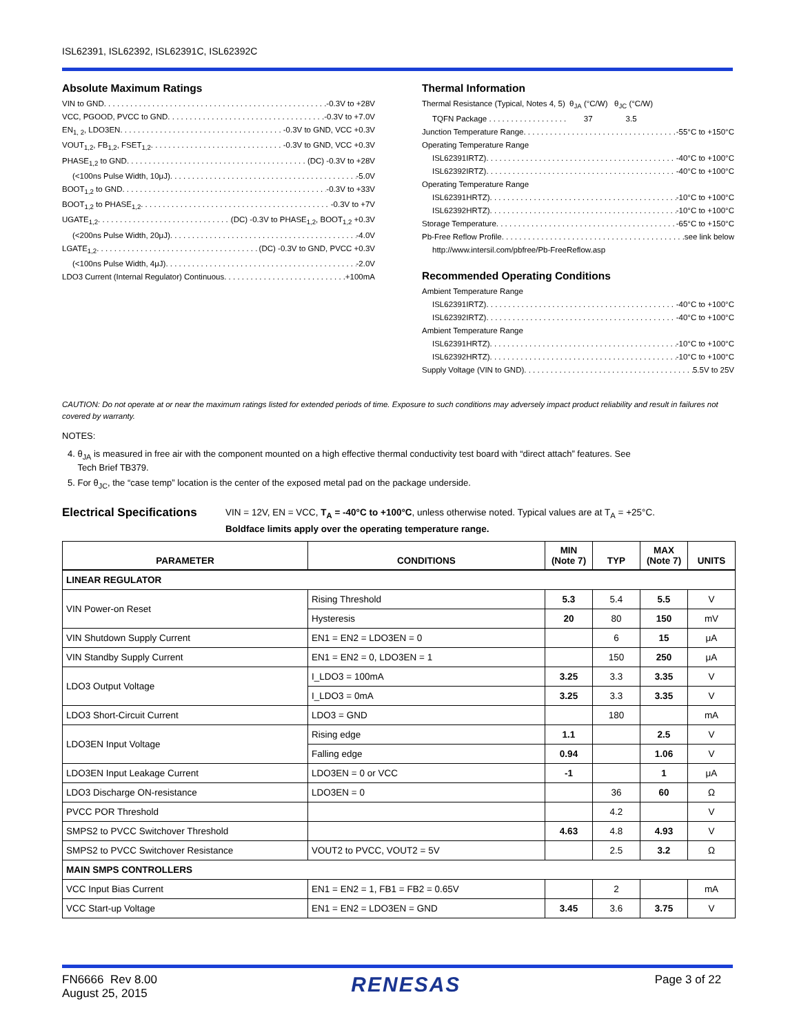ISL62391, ISL62392, ISL62391C, ISL62392C
Absolute Maximum Ratings
VIN to GND -0.3V to +28V
VCC, PGOOD, PVCC to GND -0.3V to +7.0V
EN<sub>1, 2</sub>, LDO3EN -0.3V to GND, VCC +0.3V
VOUT<sub>1,2</sub>, FB<sub>1,2</sub>, FSET<sub>1,2</sub> -0.3V to GND, VCC +0.3V
PHASE<sub>1,2</sub> to GND (DC) -0.3V to +28V
(<100ns Pulse Width, 10μJ) -5.0V
BOOT<sub>1,2</sub> to GND -0.3V to +33V
BOOT<sub>1,2</sub> to PHASE<sub>1,2</sub> -0.3V to +7V
UGATE<sub>1,2</sub> (DC) -0.3V to PHASE<sub>1,2</sub>, BOOT<sub>1,2</sub> +0.3V
(<200ns Pulse Width, 20μJ) -4.0V
LGATE<sub>1,2</sub> (DC) -0.3V to GND, PVCC +0.3V
(<100ns Pulse Width, 4μJ) -2.0V
LDO3 Current (Internal Regulator) Continuous +100mA
Thermal Information
Thermal Resistance (Typical, Notes 4, 5) θ<sub>JA</sub> (°C/W) θ<sub>JC</sub> (°C/W)
TQFN Package . . . . . . . . . . . . . . . . . . 37 3.5
Junction Temperature Range -55°C to +150°C
Operating Temperature Range
ISL62391IRTZ) -40°C to +100°C
ISL62392IRTZ) -40°C to +100°C
Operating Temperature Range
ISL62391HRTZ) -10°C to +100°C
ISL62392HRTZ) -10°C to +100°C
Storage Temperature -65°C to +150°C
Pb-Free Reflow Profile see link below
http://www.intersil.com/pbfree/Pb-FreeReflow.asp
Recommended Operating Conditions
Ambient Temperature Range
ISL62391IRTZ) -40°C to +100°C
ISL62392IRTZ) -40°C to +100°C
Ambient Temperature Range
ISL62391HRTZ) -10°C to +100°C
ISL62392HRTZ) -10°C to +100°C
Supply Voltage (VIN to GND) 5.5V to 25V
CAUTION: Do not operate at or near the maximum ratings listed for extended periods of time. Exposure to such conditions may adversely impact product reliability and result in failures not covered by warranty.
NOTES:
4. θ<sub>JA</sub> is measured in free air with the component mounted on a high effective thermal conductivity test board with “direct attach” features. See
Tech Brief TB379.
5. For θ<sub>JC</sub>, the “case temp” location is the center of the exposed metal pad on the package underside.
Electrical Specifications VIN = 12V, EN = VCC, T<sub>A</sub> = -40°C to +100°C, unless otherwise noted. Typical values are at T<sub>A</sub> = +25°C.
Boldface limits apply over the operating temperature range.
| PARAMETER | CONDITIONS | MIN (Note 7) | TYP | MAX (Note 7) | UNITS |
| --- | --- | --- | --- | --- | --- |
| LINEAR REGULATOR | | | | | |
| VIN Power-on Reset | Rising Threshold | 5.3 | 5.4 | 5.5 | V |
| | Hysteresis | 20 | 80 | 150 | mV |
| VIN Shutdown Supply Current | EN1 = EN2 = LDO3EN = 0 | | 6 | 15 | μA |
| VIN Standby Supply Current | EN1 = EN2 = 0, LDO3EN = 1 | | 150 | 250 | μA |
| LDO3 Output Voltage | I_LDO3 = 100mA | 3.25 | 3.3 | 3.35 | V |
| | I_LDO3 = 0mA | 3.25 | 3.3 | 3.35 | V |
| LDO3 Short-Circuit Current | LDO3 = GND | | 180 | | mA |
| LDO3EN Input Voltage | Rising edge | 1.1 | | 2.5 | V |
| | Falling edge | 0.94 | | 1.06 | V |
| LDO3EN Input Leakage Current | LDO3EN = 0 or VCC | -1 | | 1 | μA |
| LDO3 Discharge ON-resistance | LDO3EN = 0 | | 36 | 60 | Ω |
| PVCC POR Threshold | | | 4.2 | | V |
| SMPS2 to PVCC Switchover Threshold | | 4.63 | 4.8 | 4.93 | V |
| SMPS2 to PVCC Switchover Resistance | VOUT2 to PVCC, VOUT2 = 5V | | 2.5 | 3.2 | Ω |
| MAIN SMPS CONTROLLERS | | | | | |
| VCC Input Bias Current | EN1 = EN2 = 1, FB1 = FB2 = 0.65V | | 2 | | mA |
| VCC Start-up Voltage | EN1 = EN2 = LDO3EN = GND | 3.45 | 3.6 | 3.75 | V |
FN6666 Rev 8.00
August 25, 2015
RENESAS
Page 3 of 22